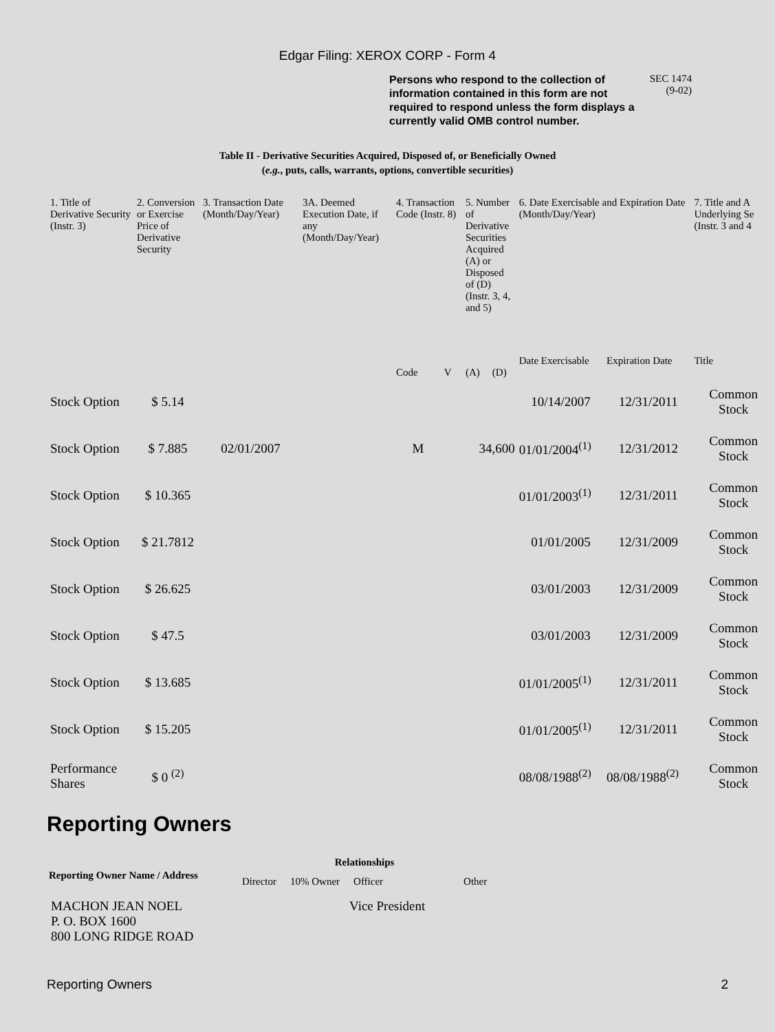Edgar Filing: XEROX CORP - Form 4
Persons who respond to the collection of information contained in this form are not required to respond unless the form displays a currently valid OMB control number.
SEC 1474
(9-02)
Table II - Derivative Securities Acquired, Disposed of, or Beneficially Owned
(e.g., puts, calls, warrants, options, convertible securities)
| 1. Title of Derivative Security (Instr. 3) | 2. Conversion or Exercise Price of Derivative Security | 3. Transaction Date (Month/Day/Year) | 3A. Deemed Execution Date, if any (Month/Day/Year) | 4. Transaction Code (Instr. 8) | | 5. Number of Derivative Securities Acquired (A) or Disposed of (D) (Instr. 3, 4, and 5) | | 6. Date Exercisable and Expiration Date (Month/Day/Year) | | 7. Title and A Underlying Se (Instr. 3 and 4 |
| --- | --- | --- | --- | --- | --- | --- | --- | --- | --- | --- |
| | | | | | | | | Date Exercisable | Expiration Date | Title |
| | | | | Code | V | (A) | (D) | | | |
| Stock Option | $ 5.14 | | | | | | | 10/14/2007 | 12/31/2011 | Common Stock |
| Stock Option | $ 7.885 | 02/01/2007 | | M | | 34,600 | | 01/01/2004<sup>(1)</sup> | 12/31/2012 | Common Stock |
| Stock Option | $ 10.365 | | | | | | | 01/01/2003<sup>(1)</sup> | 12/31/2011 | Common Stock |
| Stock Option | $ 21.7812 | | | | | | | 01/01/2005 | 12/31/2009 | Common Stock |
| Stock Option | $ 26.625 | | | | | | | 03/01/2003 | 12/31/2009 | Common Stock |
| Stock Option | $ 47.5 | | | | | | | 03/01/2003 | 12/31/2009 | Common Stock |
| Stock Option | $ 13.685 | | | | | | | 01/01/2005<sup>(1)</sup> | 12/31/2011 | Common Stock |
| Stock Option | $ 15.205 | | | | | | | 01/01/2005<sup>(1)</sup> | 12/31/2011 | Common Stock |
| Performance Shares | $ 0 <sup>(2)</sup> | | | | | | | 08/08/1988<sup>(2)</sup> | 08/08/1988<sup>(2)</sup> | Common Stock |
Reporting Owners
| Reporting Owner Name / Address | Relationships | | | |
| --- | --- | --- | --- | --- |
| | Director | 10% Owner | Officer | Other |
| MACHON JEAN NOEL P. O. BOX 1600 800 LONG RIDGE ROAD | | | Vice President | |
Reporting Owners 2